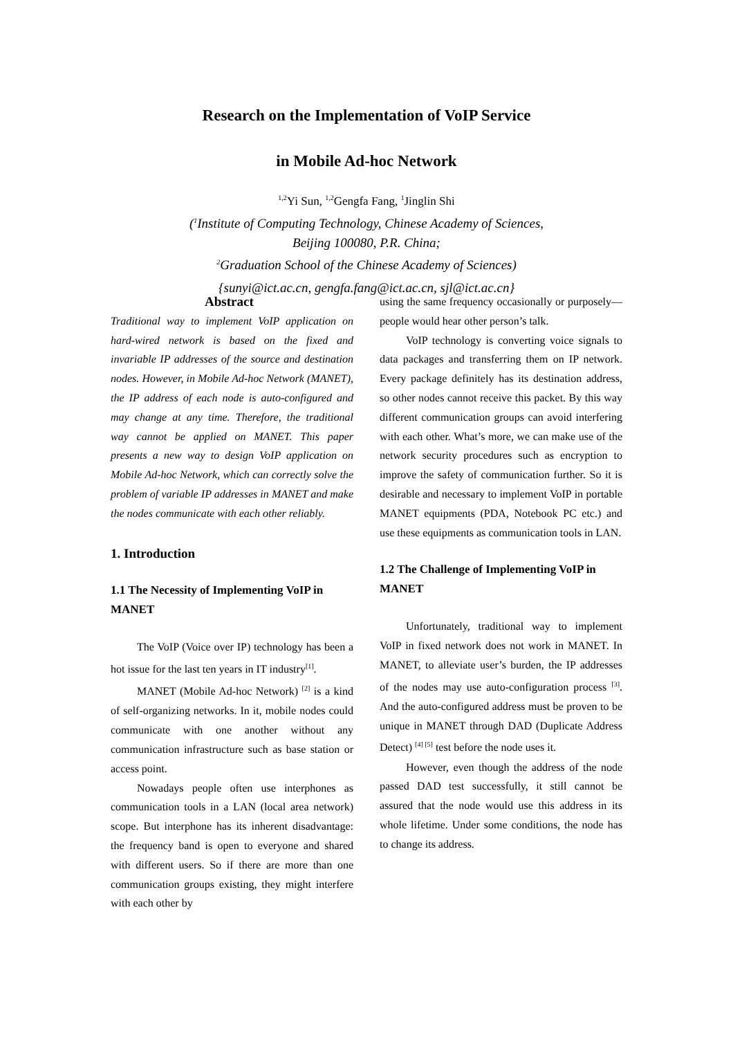Research on the Implementation of VoIP Service
in Mobile Ad-hoc Network
<sup>1,2</sup>Yi Sun, <sup>1,2</sup>Gengfa Fang, <sup>1</sup>Jinglin Shi
(<sup>1</sup>Institute of Computing Technology, Chinese Academy of Sciences,
Beijing 100080, P.R. China;
<sup>2</sup> Graduation School of the Chinese Academy of Sciences)
{sunyi@ict.ac.cn, gengfa.fang@ict.ac.cn, sjl@ict.ac.cn}
Abstract
Traditional way to implement VoIP application on hard-wired network is based on the fixed and invariable IP addresses of the source and destination nodes. However, in Mobile Ad-hoc Network (MANET), the IP address of each node is auto-configured and may change at any time. Therefore, the traditional way cannot be applied on MANET. This paper presents a new way to design VoIP application on Mobile Ad-hoc Network, which can correctly solve the problem of variable IP addresses in MANET and make the nodes communicate with each other reliably.
1. Introduction
1.1 The Necessity of Implementing VoIP in MANET
The VoIP (Voice over IP) technology has been a hot issue for the last ten years in IT industry<sup>[1]</sup>.
MANET (Mobile Ad-hoc Network) <sup>[2]</sup> is a kind of self-organizing networks. In it, mobile nodes could communicate with one another without any communication infrastructure such as base station or access point.
Nowadays people often use interphones as communication tools in a LAN (local area network) scope. But interphone has its inherent disadvantage: the frequency band is open to everyone and shared with different users. So if there are more than one communication groups existing, they might interfere with each other by
using the same frequency occasionally or purposely—people would hear other person’s talk.
VoIP technology is converting voice signals to data packages and transferring them on IP network. Every package definitely has its destination address, so other nodes cannot receive this packet. By this way different communication groups can avoid interfering with each other. What’s more, we can make use of the network security procedures such as encryption to improve the safety of communication further. So it is desirable and necessary to implement VoIP in portable MANET equipments (PDA, Notebook PC etc.) and use these equipments as communication tools in LAN.
1.2 The Challenge of Implementing VoIP in MANET
Unfortunately, traditional way to implement VoIP in fixed network does not work in MANET. In MANET, to alleviate user’s burden, the IP addresses of the nodes may use auto-configuration process <sup>[3]</sup>. And the auto-configured address must be proven to be unique in MANET through DAD (Duplicate Address Detect) <sup>[4] [5]</sup> test before the node uses it.
However, even though the address of the node passed DAD test successfully, it still cannot be assured that the node would use this address in its whole lifetime. Under some conditions, the node has to change its address.